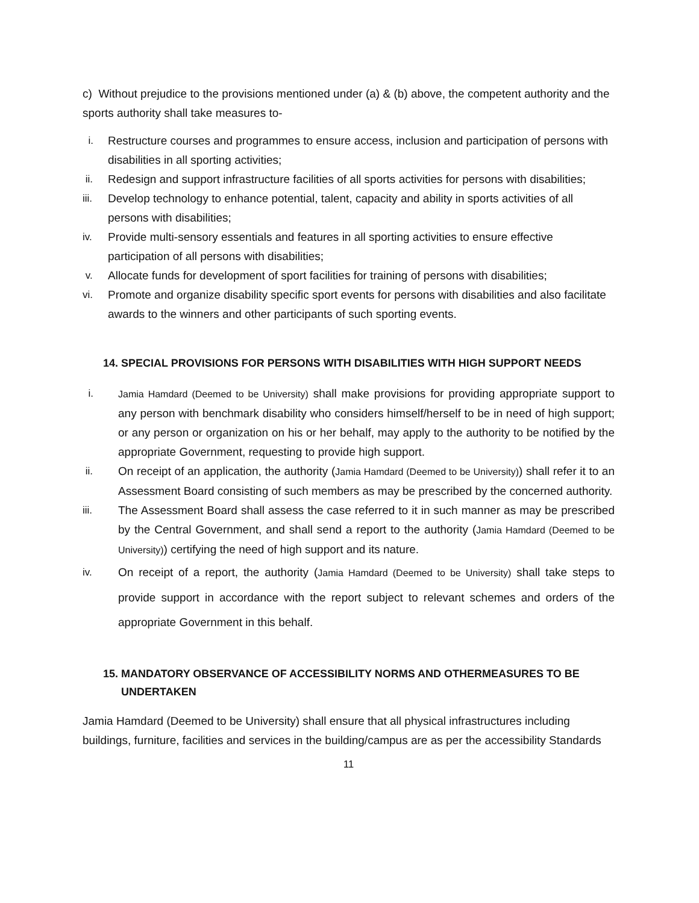c) Without prejudice to the provisions mentioned under (a) & (b) above, the competent authority and the sports authority shall take measures to-
i. Restructure courses and programmes to ensure access, inclusion and participation of persons with disabilities in all sporting activities;
ii. Redesign and support infrastructure facilities of all sports activities for persons with disabilities;
iii. Develop technology to enhance potential, talent, capacity and ability in sports activities of all persons with disabilities;
iv. Provide multi-sensory essentials and features in all sporting activities to ensure effective participation of all persons with disabilities;
v. Allocate funds for development of sport facilities for training of persons with disabilities;
vi. Promote and organize disability specific sport events for persons with disabilities and also facilitate awards to the winners and other participants of such sporting events.
14. SPECIAL PROVISIONS FOR PERSONS WITH DISABILITIES WITH HIGH SUPPORT NEEDS
i. Jamia Hamdard (Deemed to be University) shall make provisions for providing appropriate support to any person with benchmark disability who considers himself/herself to be in need of high support; or any person or organization on his or her behalf, may apply to the authority to be notified by the appropriate Government, requesting to provide high support.
ii. On receipt of an application, the authority (Jamia Hamdard (Deemed to be University)) shall refer it to an Assessment Board consisting of such members as may be prescribed by the concerned authority.
iii. The Assessment Board shall assess the case referred to it in such manner as may be prescribed by the Central Government, and shall send a report to the authority (Jamia Hamdard (Deemed to be University)) certifying the need of high support and its nature.
iv. On receipt of a report, the authority (Jamia Hamdard (Deemed to be University) shall take steps to provide support in accordance with the report subject to relevant schemes and orders of the appropriate Government in this behalf.
15. MANDATORY OBSERVANCE OF ACCESSIBILITY NORMS AND OTHERMEASURES TO BE
UNDERTAKEN
Jamia Hamdard (Deemed to be University) shall ensure that all physical infrastructures including buildings, furniture, facilities and services in the building/campus are as per the accessibility Standards
11